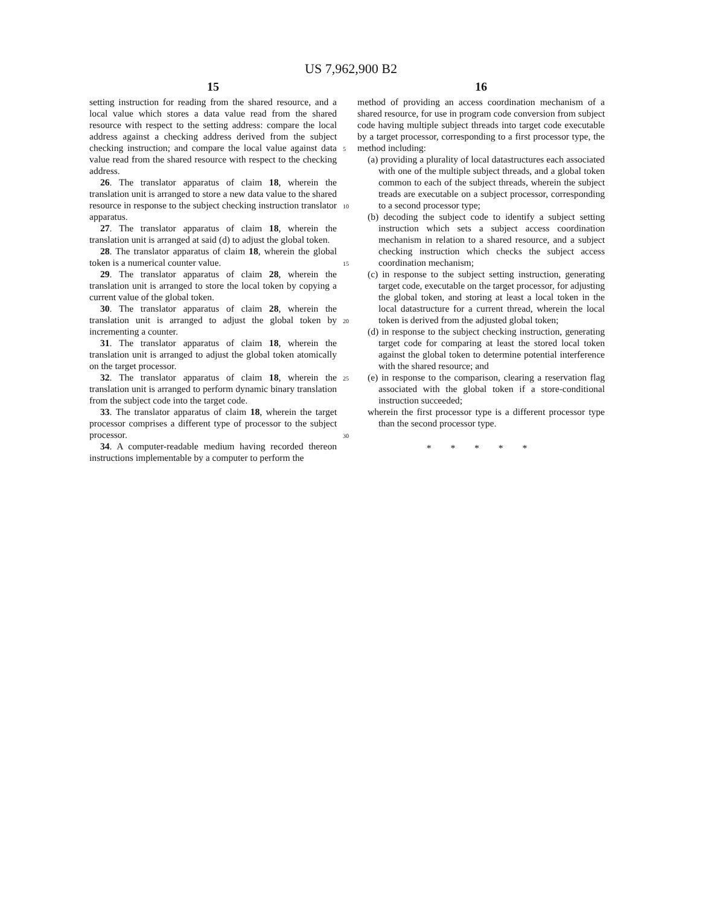US 7,962,900 B2
15
setting instruction for reading from the shared resource, and a local value which stores a data value read from the shared resource with respect to the setting address: compare the local address against a checking address derived from the subject checking instruction; and compare the local value against data value read from the shared resource with respect to the checking address.
26. The translator apparatus of claim 18, wherein the translation unit is arranged to store a new data value to the shared resource in response to the subject checking instruction translator apparatus.
27. The translator apparatus of claim 18, wherein the translation unit is arranged at said (d) to adjust the global token.
28. The translator apparatus of claim 18, wherein the global token is a numerical counter value.
29. The translator apparatus of claim 28, wherein the translation unit is arranged to store the local token by copying a current value of the global token.
30. The translator apparatus of claim 28, wherein the translation unit is arranged to adjust the global token by incrementing a counter.
31. The translator apparatus of claim 18, wherein the translation unit is arranged to adjust the global token atomically on the target processor.
32. The translator apparatus of claim 18, wherein the translation unit is arranged to perform dynamic binary translation from the subject code into the target code.
33. The translator apparatus of claim 18, wherein the target processor comprises a different type of processor to the subject processor.
34. A computer-readable medium having recorded thereon instructions implementable by a computer to perform the
5
10
15
20
25
30
16
method of providing an access coordination mechanism of a shared resource, for use in program code conversion from subject code having multiple subject threads into target code executable by a target processor, corresponding to a first processor type, the method including:
(a) providing a plurality of local datastructures each associated with one of the multiple subject threads, and a global token common to each of the subject threads, wherein the subject treads are executable on a subject processor, corresponding to a second processor type;
(b) decoding the subject code to identify a subject setting instruction which sets a subject access coordination mechanism in relation to a shared resource, and a subject checking instruction which checks the subject access coordination mechanism;
(c) in response to the subject setting instruction, generating target code, executable on the target processor, for adjusting the global token, and storing at least a local token in the local datastructure for a current thread, wherein the local token is derived from the adjusted global token;
(d) in response to the subject checking instruction, generating target code for comparing at least the stored local token against the global token to determine potential interference with the shared resource; and
(e) in response to the comparison, clearing a reservation flag associated with the global token if a store-conditional instruction succeeded;
wherein the first processor type is a different processor type than the second processor type.
* * * * *